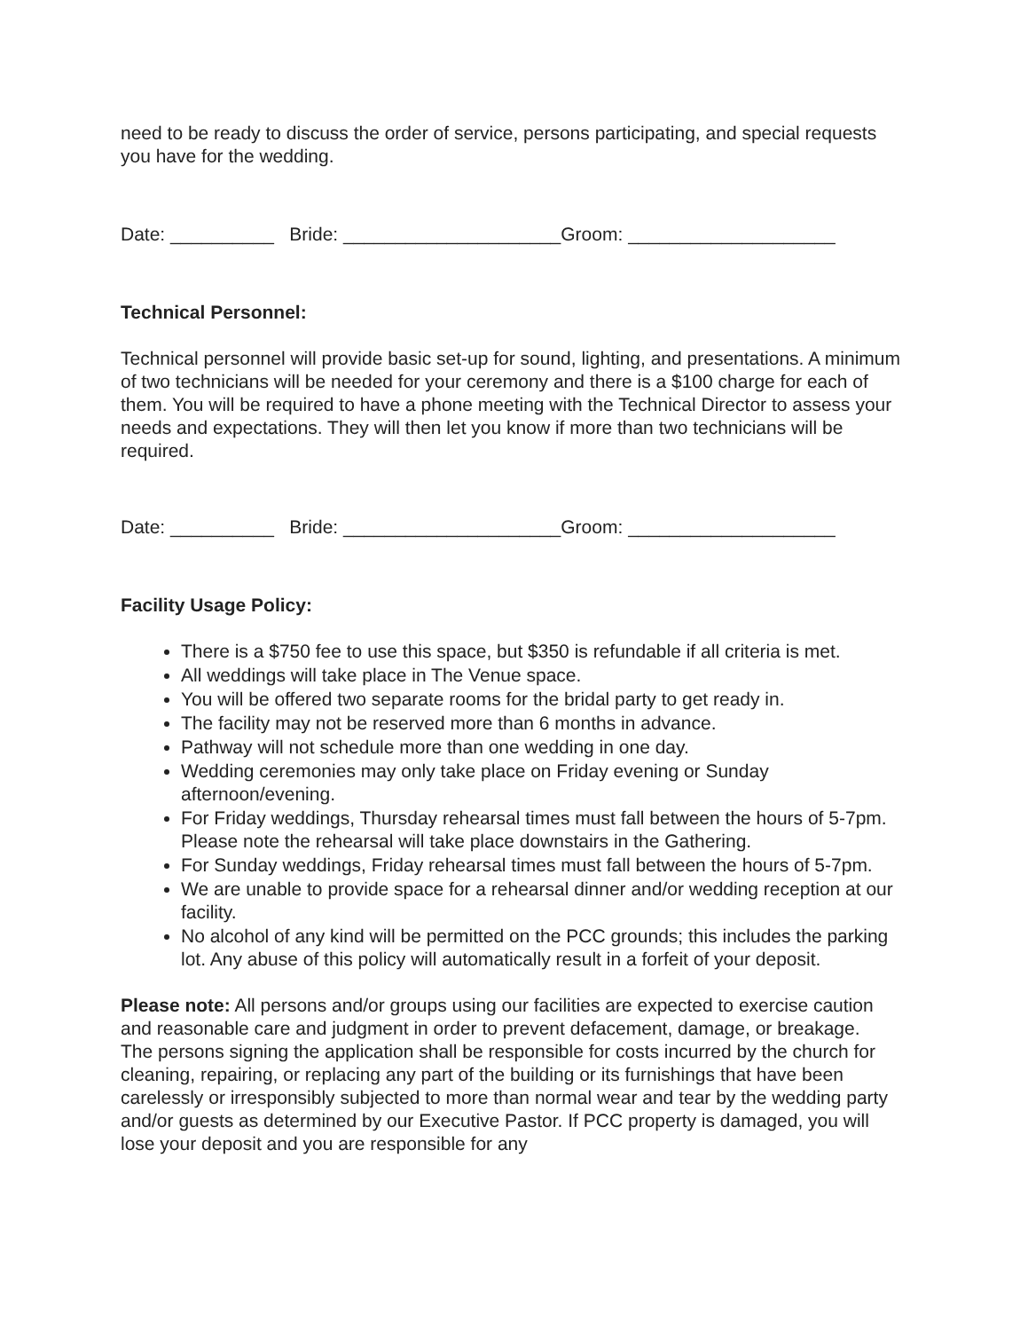need to be ready to discuss the order of service, persons participating, and special requests you have for the wedding.
Date: __________ Bride: _____________________Groom: ____________________
Technical Personnel:
Technical personnel will provide basic set-up for sound, lighting, and presentations. A minimum of two technicians will be needed for your ceremony and there is a $100 charge for each of them. You will be required to have a phone meeting with the Technical Director to assess your needs and expectations. They will then let you know if more than two technicians will be required.
Date: __________ Bride: _____________________Groom: ____________________
Facility Usage Policy:
There is a $750 fee to use this space, but $350 is refundable if all criteria is met.
All weddings will take place in The Venue space.
You will be offered two separate rooms for the bridal party to get ready in.
The facility may not be reserved more than 6 months in advance.
Pathway will not schedule more than one wedding in one day.
Wedding ceremonies may only take place on Friday evening or Sunday afternoon/evening.
For Friday weddings, Thursday rehearsal times must fall between the hours of 5-7pm. Please note the rehearsal will take place downstairs in the Gathering.
For Sunday weddings, Friday rehearsal times must fall between the hours of 5-7pm.
We are unable to provide space for a rehearsal dinner and/or wedding reception at our facility.
No alcohol of any kind will be permitted on the PCC grounds; this includes the parking lot. Any abuse of this policy will automatically result in a forfeit of your deposit.
Please note: All persons and/or groups using our facilities are expected to exercise caution and reasonable care and judgment in order to prevent defacement, damage, or breakage.
The persons signing the application shall be responsible for costs incurred by the church for cleaning, repairing, or replacing any part of the building or its furnishings that have been carelessly or irresponsibly subjected to more than normal wear and tear by the wedding party and/or guests as determined by our Executive Pastor. If PCC property is damaged, you will lose your deposit and you are responsible for any